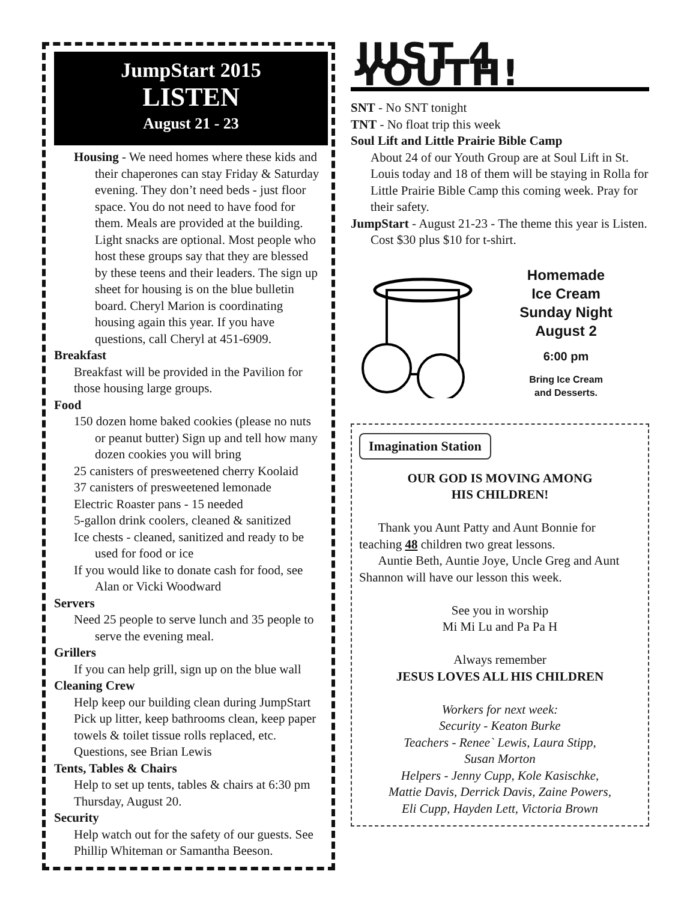JumpStart 2015
LISTEN
August 21 - 23
Housing - We need homes where these kids and their chaperones can stay Friday & Saturday evening. They don’t need beds - just floor space. You do not need to have food for them. Meals are provided at the building. Light snacks are optional. Most people who host these groups say that they are blessed by these teens and their leaders. The sign up sheet for housing is on the blue bulletin board. Cheryl Marion is coordinating housing again this year. If you have questions, call Cheryl at 451-6909.
Breakfast
Breakfast will be provided in the Pavilion for those housing large groups.
Food
150 dozen home baked cookies (please no nuts or peanut butter) Sign up and tell how many dozen cookies you will bring
25 canisters of presweetened cherry Koolaid
37 canisters of presweetened lemonade
Electric Roaster pans - 15 needed
5-gallon drink coolers, cleaned & sanitized
Ice chests - cleaned, sanitized and ready to be used for food or ice
If you would like to donate cash for food, see Alan or Vicki Woodward
Servers
Need 25 people to serve lunch and 35 people to serve the evening meal.
Grillers
If you can help grill, sign up on the blue wall
Cleaning Crew
Help keep our building clean during JumpStart Pick up litter, keep bathrooms clean, keep paper towels & toilet tissue rolls replaced, etc. Questions, see Brian Lewis
Tents, Tables & Chairs
Help to set up tents, tables & chairs at 6:30 pm Thursday, August 20.
Security
Help watch out for the safety of our guests. See Phillip Whiteman or Samantha Beeson.
JUST 4 YOUTH!
SNT - No SNT tonight
TNT - No float trip this week
Soul Lift and Little Prairie Bible Camp
About 24 of our Youth Group are at Soul Lift in St. Louis today and 18 of them will be staying in Rolla for Little Prairie Bible Camp this coming week. Pray for their safety.
JumpStart - August 21-23 - The theme this year is Listen. Cost $30 plus $10 for t-shirt.
Homemade
Ice Cream
Sunday Night
August 2
6:00 pm
Bring Ice Cream
and Desserts.
Imagination Station
OUR GOD IS MOVING AMONG
HIS CHILDREN!
Thank you Aunt Patty and Aunt Bonnie for teaching 48 children two great lessons.
Auntie Beth, Auntie Joye, Uncle Greg and Aunt Shannon will have our lesson this week.
See you in worship
Mi Mi Lu and Pa Pa H
Always remember
JESUS LOVES ALL HIS CHILDREN
Workers for next week:
Security - Keaton Burke
Teachers - Renee` Lewis, Laura Stipp,
Susan Morton
Helpers - Jenny Cupp, Kole Kasischke,
Mattie Davis, Derrick Davis, Zaine Powers,
Eli Cupp, Hayden Lett, Victoria Brown